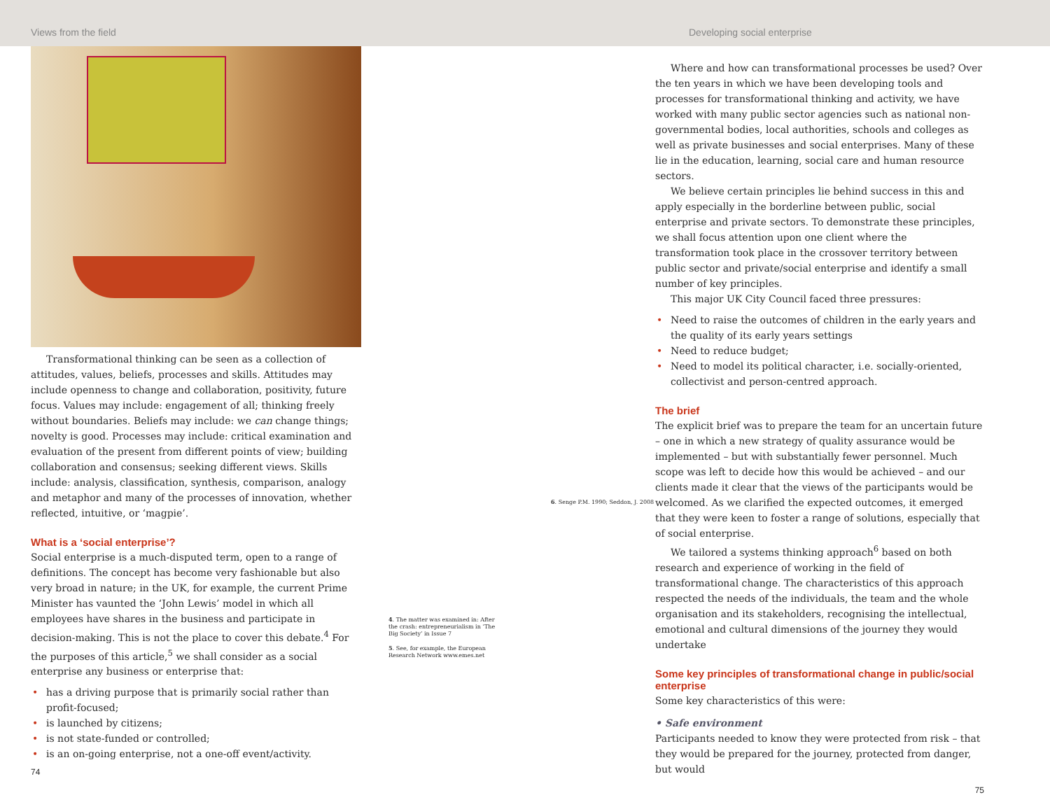Views from the field Developing social enterprise
Transformational thinking can be seen as a collection of attitudes, values, beliefs, processes and skills. Attitudes may include openness to change and collaboration, positivity, future focus. Values may include: engagement of all; thinking freely without boundaries. Beliefs may include: we can change things; novelty is good. Processes may include: critical examination and evaluation of the present from different points of view; building collaboration and consensus; seeking different views. Skills include: analysis, classification, synthesis, comparison, analogy and metaphor and many of the processes of innovation, whether reflected, intuitive, or ‘magpie’.
What is a ‘social enterprise’?
Social enterprise is a much-disputed term, open to a range of definitions. The concept has become very fashionable but also very broad in nature; in the UK, for example, the current Prime Minister has vaunted the ‘John Lewis’ model in which all employees have shares in the business and participate in decision-making. This is not the place to cover this debate.<sup>4</sup> For the purposes of this article,<sup>5</sup> we shall consider as a social enterprise any business or enterprise that:
• has a driving purpose that is primarily social rather than profit-focused;
• is launched by citizens;
• is not state-funded or controlled;
• is an on-going enterprise, not a one-off event/activity.
74
6. Senge P.M. 1990; Seddon, J. 2008
4. The matter was examined in: After the crash: entrepreneurialism in ‘The Big Society’ in Issue 7
5. See, for example, the European Research Network www.emes.net
Where and how can transformational processes be used? Over the ten years in which we have been developing tools and processes for transformational thinking and activity, we have worked with many public sector agencies such as national non-governmental bodies, local authorities, schools and colleges as well as private businesses and social enterprises. Many of these lie in the education, learning, social care and human resource sectors.
We believe certain principles lie behind success in this and apply especially in the borderline between public, social enterprise and private sectors. To demonstrate these principles, we shall focus attention upon one client where the transformation took place in the crossover territory between public sector and private/social enterprise and identify a small number of key principles.
This major UK City Council faced three pressures:
• Need to raise the outcomes of children in the early years and the quality of its early years settings
• Need to reduce budget;
• Need to model its political character, i.e. socially-oriented, collectivist and person-centred approach.
The brief
The explicit brief was to prepare the team for an uncertain future – one in which a new strategy of quality assurance would be implemented – but with substantially fewer personnel. Much scope was left to decide how this would be achieved – and our clients made it clear that the views of the participants would be welcomed. As we clarified the expected outcomes, it emerged that they were keen to foster a range of solutions, especially that of social enterprise.
We tailored a systems thinking approach<sup>6</sup> based on both research and experience of working in the field of transformational change. The characteristics of this approach respected the needs of the individuals, the team and the whole organisation and its stakeholders, recognising the intellectual, emotional and cultural dimensions of the journey they would undertake
Some key principles of transformational change in public/social enterprise
Some key characteristics of this were:
• Safe environment
Participants needed to know they were protected from risk – that they would be prepared for the journey, protected from danger, but would
75